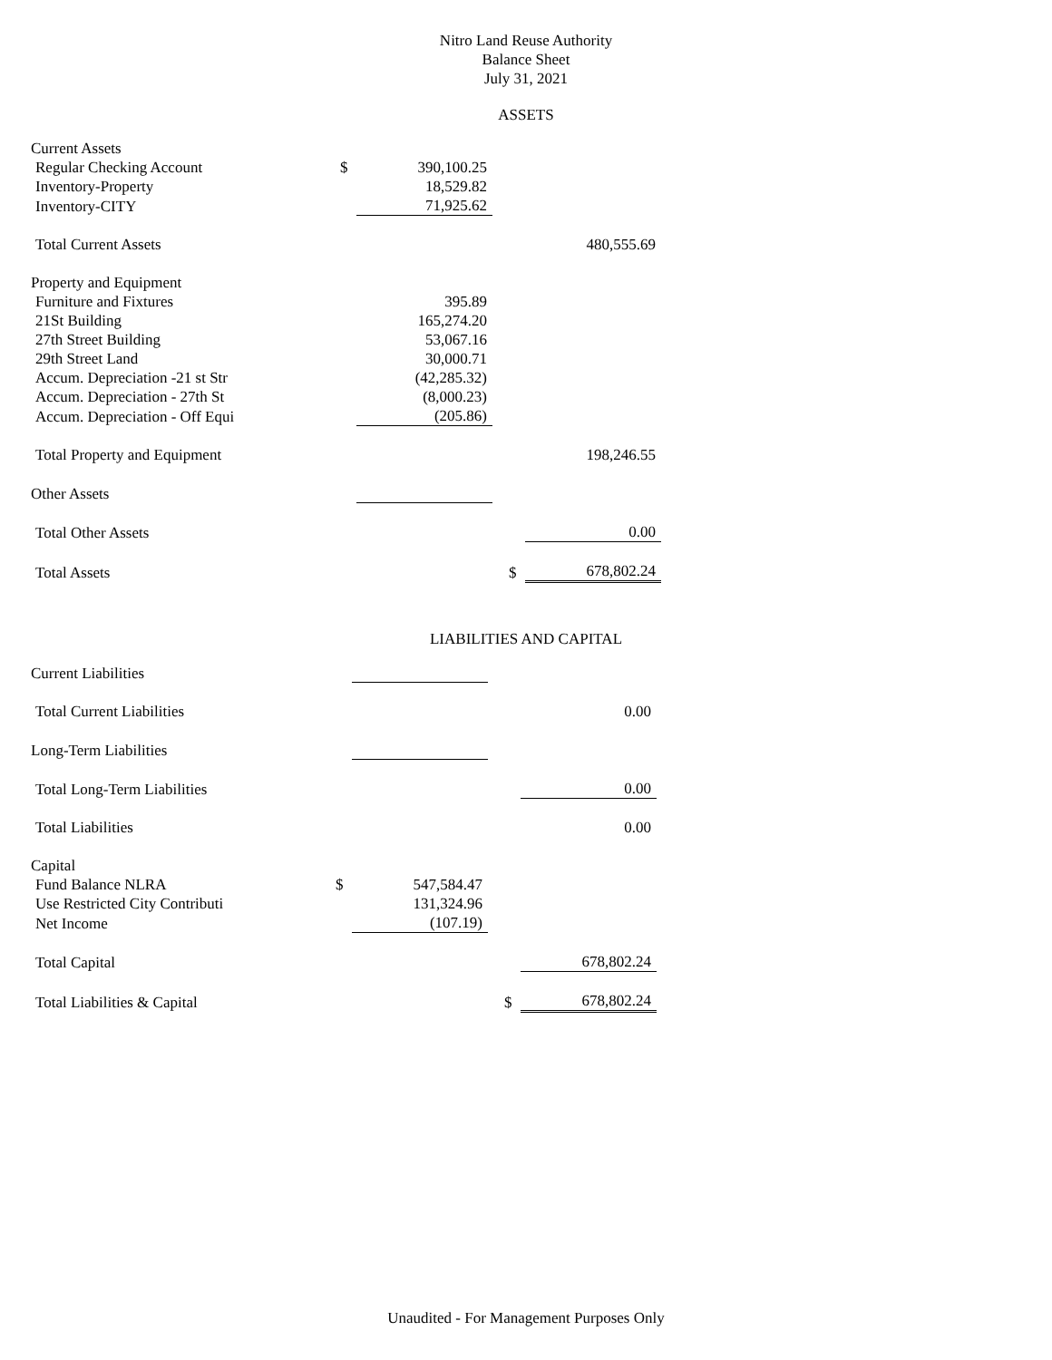Nitro Land Reuse Authority
Balance Sheet
July 31, 2021
ASSETS
| Current Assets | | | | | |
| Regular Checking Account | $ | 390,100.25 | | | |
| Inventory-Property | | 18,529.82 | | | |
| Inventory-CITY | | 71,925.62 | | | |
| Total Current Assets | | | | | 480,555.69 |
| Property and Equipment | | | | | |
| Furniture and Fixtures | | 395.89 | | | |
| 21St Building | | 165,274.20 | | | |
| 27th Street Building | | 53,067.16 | | | |
| 29th Street Land | | 30,000.71 | | | |
| Accum. Depreciation -21 st Str | | (42,285.32) | | | |
| Accum. Depreciation - 27th St | | (8,000.23) | | | |
| Accum. Depreciation - Off Equi | | (205.86) | | | |
| Total Property and Equipment | | | | | 198,246.55 |
| Other Assets | | | | | |
| Total Other Assets | | | | | 0.00 |
| Total Assets | | | | $ | 678,802.24 |
LIABILITIES AND CAPITAL
| Current Liabilities | | | | | |
| Total Current Liabilities | | | | | 0.00 |
| Long-Term Liabilities | | | | | |
| Total Long-Term Liabilities | | | | | 0.00 |
| Total Liabilities | | | | | 0.00 |
| Capital | | | | | |
| Fund Balance NLRA | $ | 547,584.47 | | | |
| Use Restricted City Contributi | | 131,324.96 | | | |
| Net Income | | (107.19) | | | |
| Total Capital | | | | | 678,802.24 |
| Total Liabilities & Capital | | | | $ | 678,802.24 |
Unaudited - For Management Purposes Only